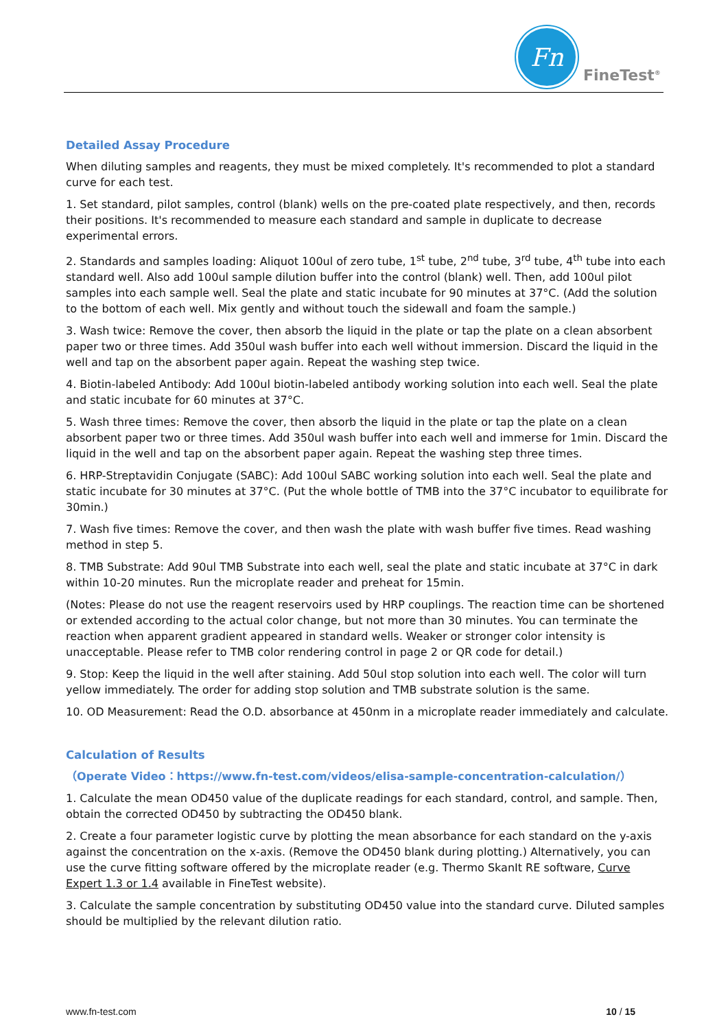Fn
FineTest<sup>®</sup>
Detailed Assay Procedure
When diluting samples and reagents, they must be mixed completely. It's recommended to plot a standard curve for each test.
1. Set standard, pilot samples, control (blank) wells on the pre-coated plate respectively, and then, records their positions. It's recommended to measure each standard and sample in duplicate to decrease experimental errors.
2. Standards and samples loading: Aliquot 100ul of zero tube, 1<sup>st</sup> tube, 2<sup>nd</sup> tube, 3<sup>rd</sup> tube, 4<sup>th</sup> tube into each standard well. Also add 100ul sample dilution buffer into the control (blank) well. Then, add 100ul pilot samples into each sample well. Seal the plate and static incubate for 90 minutes at 37°C. (Add the solution to the bottom of each well. Mix gently and without touch the sidewall and foam the sample.)
3. Wash twice: Remove the cover, then absorb the liquid in the plate or tap the plate on a clean absorbent paper two or three times. Add 350ul wash buffer into each well without immersion. Discard the liquid in the well and tap on the absorbent paper again. Repeat the washing step twice.
4. Biotin-labeled Antibody: Add 100ul biotin-labeled antibody working solution into each well. Seal the plate and static incubate for 60 minutes at 37°C.
5. Wash three times: Remove the cover, then absorb the liquid in the plate or tap the plate on a clean absorbent paper two or three times. Add 350ul wash buffer into each well and immerse for 1min. Discard the liquid in the well and tap on the absorbent paper again. Repeat the washing step three times.
6. HRP-Streptavidin Conjugate (SABC): Add 100ul SABC working solution into each well. Seal the plate and static incubate for 30 minutes at 37°C. (Put the whole bottle of TMB into the 37°C incubator to equilibrate for 30min.)
7. Wash five times: Remove the cover, and then wash the plate with wash buffer five times. Read washing method in step 5.
8. TMB Substrate: Add 90ul TMB Substrate into each well, seal the plate and static incubate at 37°C in dark within 10-20 minutes. Run the microplate reader and preheat for 15min.
(Notes: Please do not use the reagent reservoirs used by HRP couplings. The reaction time can be shortened or extended according to the actual color change, but not more than 30 minutes. You can terminate the reaction when apparent gradient appeared in standard wells. Weaker or stronger color intensity is unacceptable. Please refer to TMB color rendering control in page 2 or QR code for detail.)
9. Stop: Keep the liquid in the well after staining. Add 50ul stop solution into each well. The color will turn yellow immediately. The order for adding stop solution and TMB substrate solution is the same.
10. OD Measurement: Read the O.D. absorbance at 450nm in a microplate reader immediately and calculate.
Calculation of Results
（Operate Video：https://www.fn-test.com/videos/elisa-sample-concentration-calculation/）
1. Calculate the mean OD450 value of the duplicate readings for each standard, control, and sample. Then, obtain the corrected OD450 by subtracting the OD450 blank.
2. Create a four parameter logistic curve by plotting the mean absorbance for each standard on the y-axis against the concentration on the x-axis. (Remove the OD450 blank during plotting.) Alternatively, you can use the curve fitting software offered by the microplate reader (e.g. Thermo SkanIt RE software, Curve Expert 1.3 or 1.4 available in FineTest website).
3. Calculate the sample concentration by substituting OD450 value into the standard curve. Diluted samples should be multiplied by the relevant dilution ratio.
www.fn-test.com 10 / 15